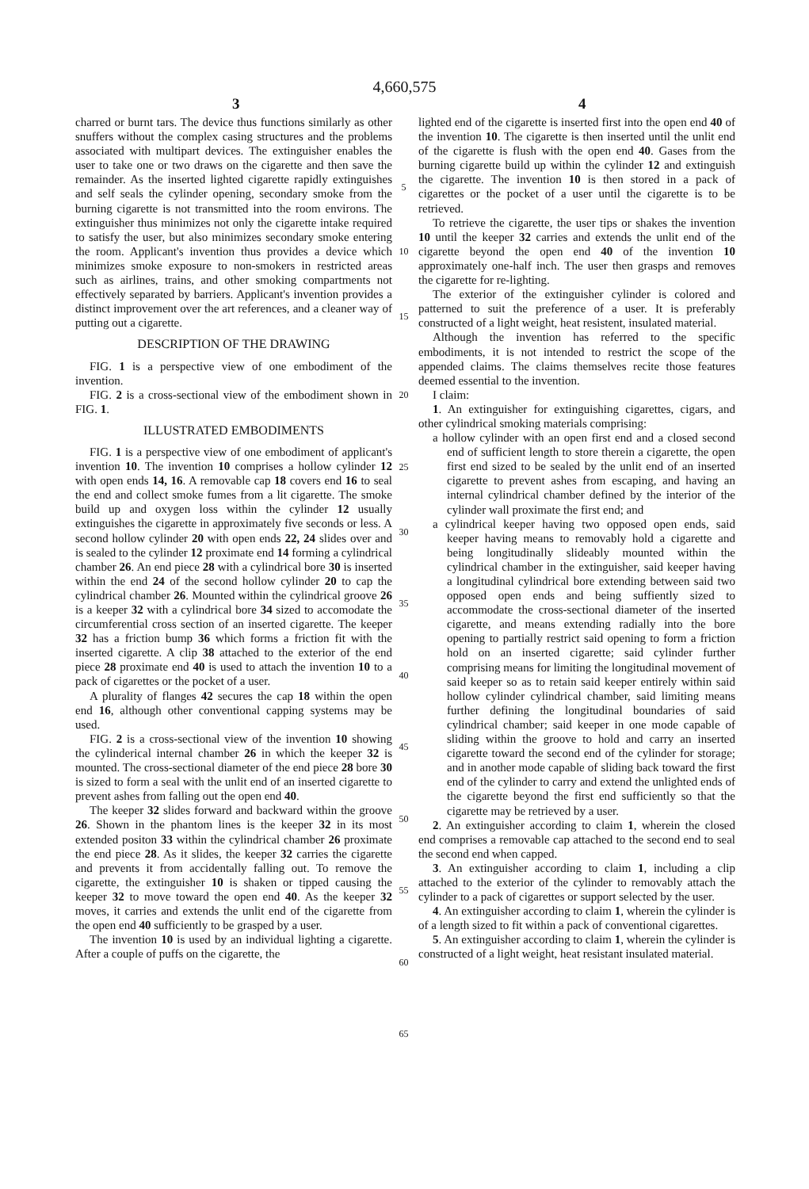4,660,575
3 4
charred or burnt tars. The device thus functions similarly as other snuffers without the complex casing structures and the problems associated with multipart devices. The extinguisher enables the user to take one or two draws on the cigarette and then save the remainder. As the inserted lighted cigarette rapidly extinguishes and self seals the cylinder opening, secondary smoke from the burning cigarette is not transmitted into the room environs. The extinguisher thus minimizes not only the cigarette intake required to satisfy the user, but also minimizes secondary smoke entering the room. Applicant's invention thus provides a device which minimizes smoke exposure to non-smokers in restricted areas such as airlines, trains, and other smoking compartments not effectively separated by barriers. Applicant's invention provides a distinct improvement over the art references, and a cleaner way of putting out a cigarette.
DESCRIPTION OF THE DRAWING
FIG. 1 is a perspective view of one embodiment of the invention.
FIG. 2 is a cross-sectional view of the embodiment shown in FIG. 1.
ILLUSTRATED EMBODIMENTS
FIG. 1 is a perspective view of one embodiment of applicant's invention 10. The invention 10 comprises a hollow cylinder 12 with open ends 14, 16. A removable cap 18 covers end 16 to seal the end and collect smoke fumes from a lit cigarette. The smoke build up and oxygen loss within the cylinder 12 usually extinguishes the cigarette in approximately five seconds or less. A second hollow cylinder 20 with open ends 22, 24 slides over and is sealed to the cylinder 12 proximate end 14 forming a cylindrical chamber 26. An end piece 28 with a cylindrical bore 30 is inserted within the end 24 of the second hollow cylinder 20 to cap the cylindrical chamber 26. Mounted within the cylindrical groove 26 is a keeper 32 with a cylindrical bore 34 sized to accomodate the circumferential cross section of an inserted cigarette. The keeper 32 has a friction bump 36 which forms a friction fit with the inserted cigarette. A clip 38 attached to the exterior of the end piece 28 proximate end 40 is used to attach the invention 10 to a pack of cigarettes or the pocket of a user.
A plurality of flanges 42 secures the cap 18 within the open end 16, although other conventional capping systems may be used.
FIG. 2 is a cross-sectional view of the invention 10 showing the cylinderical internal chamber 26 in which the keeper 32 is mounted. The cross-sectional diameter of the end piece 28 bore 30 is sized to form a seal with the unlit end of an inserted cigarette to prevent ashes from falling out the open end 40.
The keeper 32 slides forward and backward within the groove 26. Shown in the phantom lines is the keeper 32 in its most extended positon 33 within the cylindrical chamber 26 proximate the end piece 28. As it slides, the keeper 32 carries the cigarette and prevents it from accidentally falling out. To remove the cigarette, the extinguisher 10 is shaken or tipped causing the keeper 32 to move toward the open end 40. As the keeper 32 moves, it carries and extends the unlit end of the cigarette from the open end 40 sufficiently to be grasped by a user.
The invention 10 is used by an individual lighting a cigarette. After a couple of puffs on the cigarette, the
5
10
15
20
25
30
35
40
45
50
55
60
65
lighted end of the cigarette is inserted first into the open end 40 of the invention 10. The cigarette is then inserted until the unlit end of the cigarette is flush with the open end 40. Gases from the burning cigarette build up within the cylinder 12 and extinguish the cigarette. The invention 10 is then stored in a pack of cigarettes or the pocket of a user until the cigarette is to be retrieved.
To retrieve the cigarette, the user tips or shakes the invention 10 until the keeper 32 carries and extends the unlit end of the cigarette beyond the open end 40 of the invention 10 approximately one-half inch. The user then grasps and removes the cigarette for re-lighting.
The exterior of the extinguisher cylinder is colored and patterned to suit the preference of a user. It is preferably constructed of a light weight, heat resistent, insulated material.
Although the invention has referred to the specific embodiments, it is not intended to restrict the scope of the appended claims. The claims themselves recite those features deemed essential to the invention.
I claim:
1. An extinguisher for extinguishing cigarettes, cigars, and other cylindrical smoking materials comprising:
a hollow cylinder with an open first end and a closed second end of sufficient length to store therein a cigarette, the open first end sized to be sealed by the unlit end of an inserted cigarette to prevent ashes from escaping, and having an internal cylindrical chamber defined by the interior of the cylinder wall proximate the first end; and
a cylindrical keeper having two opposed open ends, said keeper having means to removably hold a cigarette and being longitudinally slideably mounted within the cylindrical chamber in the extinguisher, said keeper having a longitudinal cylindrical bore extending between said two opposed open ends and being suffiently sized to accommodate the cross-sectional diameter of the inserted cigarette, and means extending radially into the bore opening to partially restrict said opening to form a friction hold on an inserted cigarette; said cylinder further comprising means for limiting the longitudinal movement of said keeper so as to retain said keeper entirely within said hollow cylinder cylindrical chamber, said limiting means further defining the longitudinal boundaries of said cylindrical chamber; said keeper in one mode capable of sliding within the groove to hold and carry an inserted cigarette toward the second end of the cylinder for storage; and in another mode capable of sliding back toward the first end of the cylinder to carry and extend the unlighted ends of the cigarette beyond the first end sufficiently so that the cigarette may be retrieved by a user.
2. An extinguisher according to claim 1, wherein the closed end comprises a removable cap attached to the second end to seal the second end when capped.
3. An extinguisher according to claim 1, including a clip attached to the exterior of the cylinder to removably attach the cylinder to a pack of cigarettes or support selected by the user.
4. An extinguisher according to claim 1, wherein the cylinder is of a length sized to fit within a pack of conventional cigarettes.
5. An extinguisher according to claim 1, wherein the cylinder is constructed of a light weight, heat resistant insulated material.